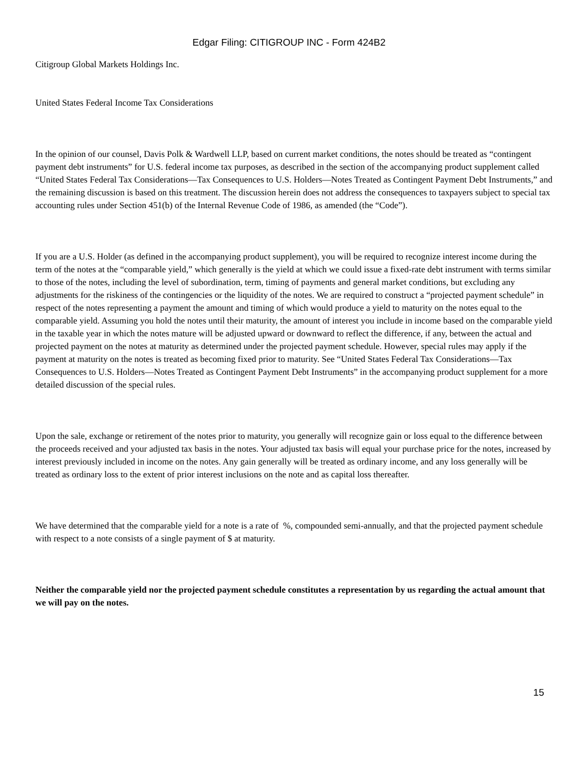Edgar Filing: CITIGROUP INC - Form 424B2
Citigroup Global Markets Holdings Inc.
United States Federal Income Tax Considerations
In the opinion of our counsel, Davis Polk & Wardwell LLP, based on current market conditions, the notes should be treated as “contingent payment debt instruments” for U.S. federal income tax purposes, as described in the section of the accompanying product supplement called “United States Federal Tax Considerations—Tax Consequences to U.S. Holders—Notes Treated as Contingent Payment Debt Instruments,” and the remaining discussion is based on this treatment. The discussion herein does not address the consequences to taxpayers subject to special tax accounting rules under Section 451(b) of the Internal Revenue Code of 1986, as amended (the “Code”).
If you are a U.S. Holder (as defined in the accompanying product supplement), you will be required to recognize interest income during the term of the notes at the “comparable yield,” which generally is the yield at which we could issue a fixed-rate debt instrument with terms similar to those of the notes, including the level of subordination, term, timing of payments and general market conditions, but excluding any adjustments for the riskiness of the contingencies or the liquidity of the notes. We are required to construct a “projected payment schedule” in respect of the notes representing a payment the amount and timing of which would produce a yield to maturity on the notes equal to the comparable yield. Assuming you hold the notes until their maturity, the amount of interest you include in income based on the comparable yield in the taxable year in which the notes mature will be adjusted upward or downward to reflect the difference, if any, between the actual and projected payment on the notes at maturity as determined under the projected payment schedule. However, special rules may apply if the payment at maturity on the notes is treated as becoming fixed prior to maturity. See “United States Federal Tax Considerations—Tax Consequences to U.S. Holders—Notes Treated as Contingent Payment Debt Instruments” in the accompanying product supplement for a more detailed discussion of the special rules.
Upon the sale, exchange or retirement of the notes prior to maturity, you generally will recognize gain or loss equal to the difference between the proceeds received and your adjusted tax basis in the notes. Your adjusted tax basis will equal your purchase price for the notes, increased by interest previously included in income on the notes. Any gain generally will be treated as ordinary income, and any loss generally will be treated as ordinary loss to the extent of prior interest inclusions on the note and as capital loss thereafter.
We have determined that the comparable yield for a note is a rate of %, compounded semi-annually, and that the projected payment schedule with respect to a note consists of a single payment of $ at maturity.
Neither the comparable yield nor the projected payment schedule constitutes a representation by us regarding the actual amount that we will pay on the notes.
15